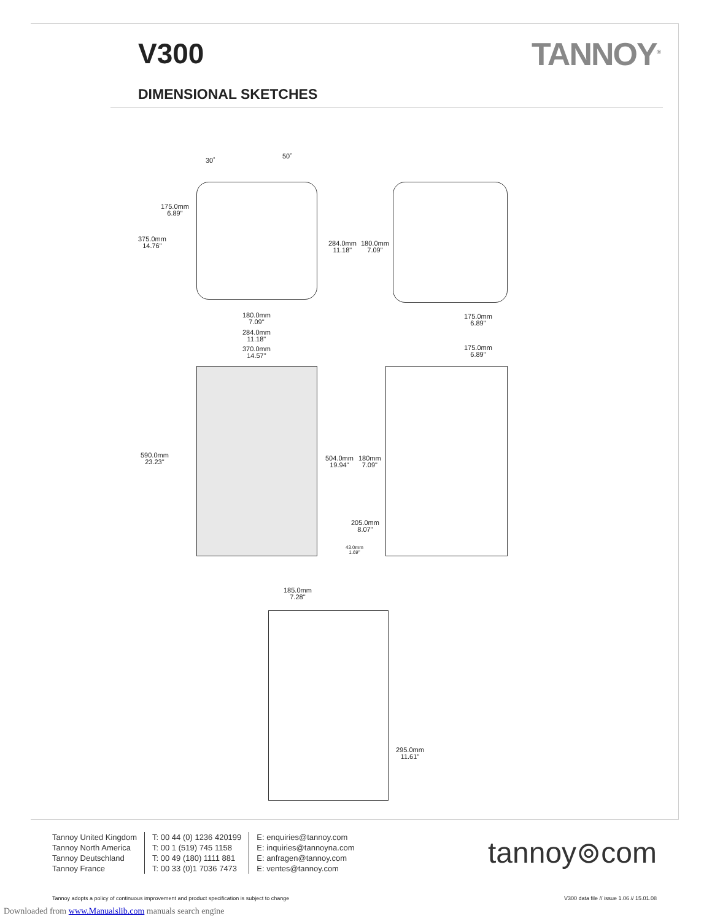V300
TANNOY<sup>®</sup>
DIMENSIONAL SKETCHES
30˚
50˚
175.0mm
6.89"
375.0mm
14.76"
180.0mm
7.09"
284.0mm
11.18"
370.0mm
14.57"
284.0mm
11.18"
180.0mm
7.09"
175.0mm
6.89"
175.0mm
6.89"
590.0mm
23.23"
504.0mm
19.94"
180mm
7.09"
205.0mm
8.07"
43.0mm
1.69"
185.0mm
7.28"
295.0mm
11.61"
Tannoy United Kingdom
Tannoy North America
Tannoy Deutschland
Tannoy France
T: 00 44 (0) 1236 420199
T: 00 1 (519) 745 1158
T: 00 49 (180) 1111 881
T: 00 33 (0)1 7036 7473
E: enquiries@tannoy.com
E: inquiries@tannoyna.com
E: anfragen@tannoy.com
E: ventes@tannoy.com
tannoy⊚com
Tannoy adopts a policy of continuous improvement and product specification is subject to change
V300 data file // issue 1.06 // 15.01.08
Downloaded from www.Manualslib.com manuals search engine